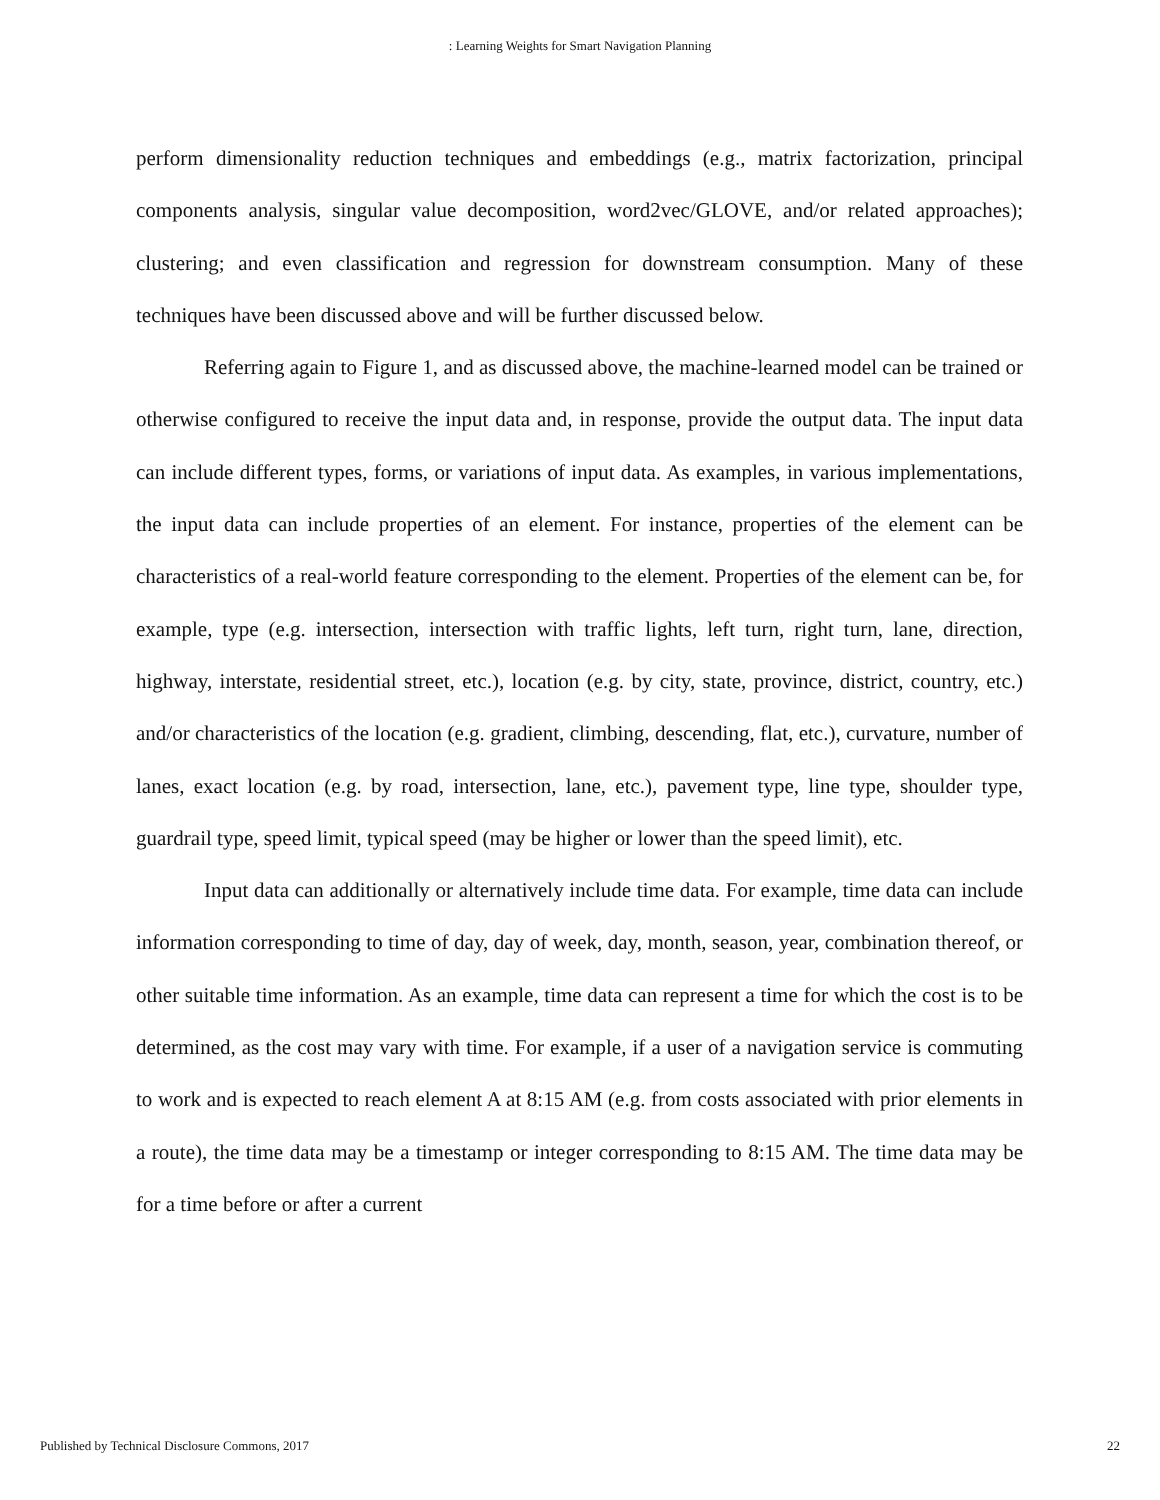: Learning Weights for Smart Navigation Planning
perform dimensionality reduction techniques and embeddings (e.g., matrix factorization, principal components analysis, singular value decomposition, word2vec/GLOVE, and/or related approaches); clustering; and even classification and regression for downstream consumption. Many of these techniques have been discussed above and will be further discussed below.
Referring again to Figure 1, and as discussed above, the machine-learned model can be trained or otherwise configured to receive the input data and, in response, provide the output data. The input data can include different types, forms, or variations of input data. As examples, in various implementations, the input data can include properties of an element. For instance, properties of the element can be characteristics of a real-world feature corresponding to the element. Properties of the element can be, for example, type (e.g. intersection, intersection with traffic lights, left turn, right turn, lane, direction, highway, interstate, residential street, etc.), location (e.g. by city, state, province, district, country, etc.) and/or characteristics of the location (e.g. gradient, climbing, descending, flat, etc.), curvature, number of lanes, exact location (e.g. by road, intersection, lane, etc.), pavement type, line type, shoulder type, guardrail type, speed limit, typical speed (may be higher or lower than the speed limit), etc.
Input data can additionally or alternatively include time data. For example, time data can include information corresponding to time of day, day of week, day, month, season, year, combination thereof, or other suitable time information. As an example, time data can represent a time for which the cost is to be determined, as the cost may vary with time. For example, if a user of a navigation service is commuting to work and is expected to reach element A at 8:15 AM (e.g. from costs associated with prior elements in a route), the time data may be a timestamp or integer corresponding to 8:15 AM. The time data may be for a time before or after a current
Published by Technical Disclosure Commons, 2017 22